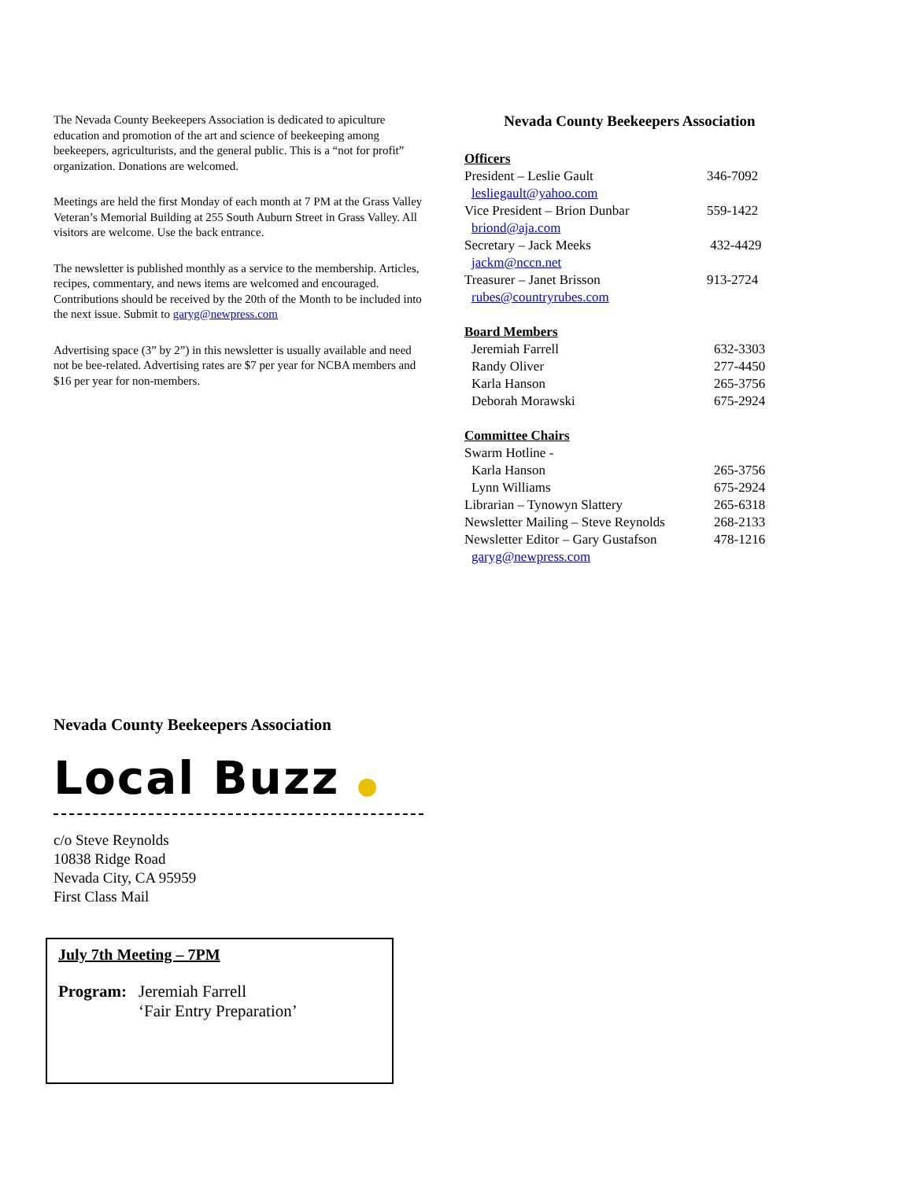The Nevada County Beekeepers Association is dedicated to apiculture education and promotion of the art and science of beekeeping among beekeepers, agriculturists, and the general public. This is a “not for profit” organization. Donations are welcomed.
Meetings are held the first Monday of each month at 7 PM at the Grass Valley Veteran’s Memorial Building at 255 South Auburn Street in Grass Valley. All visitors are welcome. Use the back entrance.
The newsletter is published monthly as a service to the membership. Articles, recipes, commentary, and news items are welcomed and encouraged. Contributions should be received by the 20th of the Month to be included into the next issue. Submit to garyg@newpress.com
Advertising space (3” by 2”) in this newsletter is usually available and need not be bee-related. Advertising rates are $7 per year for NCBA members and $16 per year for non-members.
Nevada County Beekeepers Association
Officers
| President – Leslie Gault | 346-7092 |
| lesliegault@yahoo.com | |
| Vice President – Brion Dunbar | 559-1422 |
| briond@aja.com | |
| Secretary – Jack Meeks | 432-4429 |
| jackm@nccn.net | |
| Treasurer – Janet Brisson | 913-2724 |
| rubes@countryrubes.com | |
Board Members
| Jeremiah Farrell | 632-3303 |
| Randy Oliver | 277-4450 |
| Karla Hanson | 265-3756 |
| Deborah Morawski | 675-2924 |
Committee Chairs
| Swarm Hotline - | |
| Karla Hanson | 265-3756 |
| Lynn Williams | 675-2924 |
| Librarian – Tynowyn Slattery | 265-6318 |
| Newsletter Mailing – Steve Reynolds | 268-2133 |
| Newsletter Editor – Gary Gustafson | 478-1216 |
| garyg@newpress.com | |
Nevada County Beekeepers Association
Local Buzz ●
c/o Steve Reynolds
10838 Ridge Road
Nevada City, CA 95959
First Class Mail
July 7th Meeting – 7PM
| Program: | Jeremiah Farrell ‘Fair Entry Preparation’ |